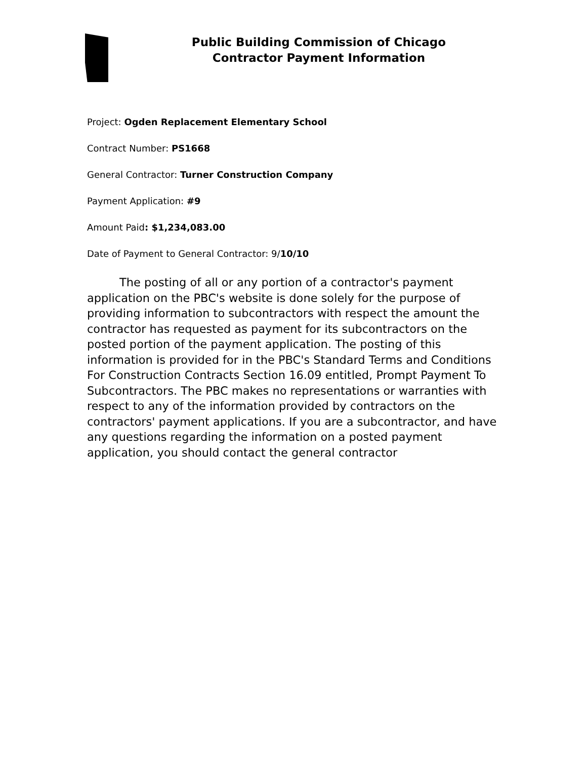Public Building Commission of Chicago
Contractor Payment Information
Project: Ogden Replacement Elementary School
Contract Number: PS1668
General Contractor: Turner Construction Company
Payment Application: #9
Amount Paid: $1,234,083.00
Date of Payment to General Contractor: 9/10/10
The posting of all or any portion of a contractor's payment application on the PBC's website is done solely for the purpose of providing information to subcontractors with respect the amount the contractor has requested as payment for its subcontractors on the posted portion of the payment application. The posting of this information is provided for in the PBC's Standard Terms and Conditions For Construction Contracts Section 16.09 entitled, Prompt Payment To Subcontractors. The PBC makes no representations or warranties with respect to any of the information provided by contractors on the contractors' payment applications. If you are a subcontractor, and have any questions regarding the information on a posted payment application, you should contact the general contractor